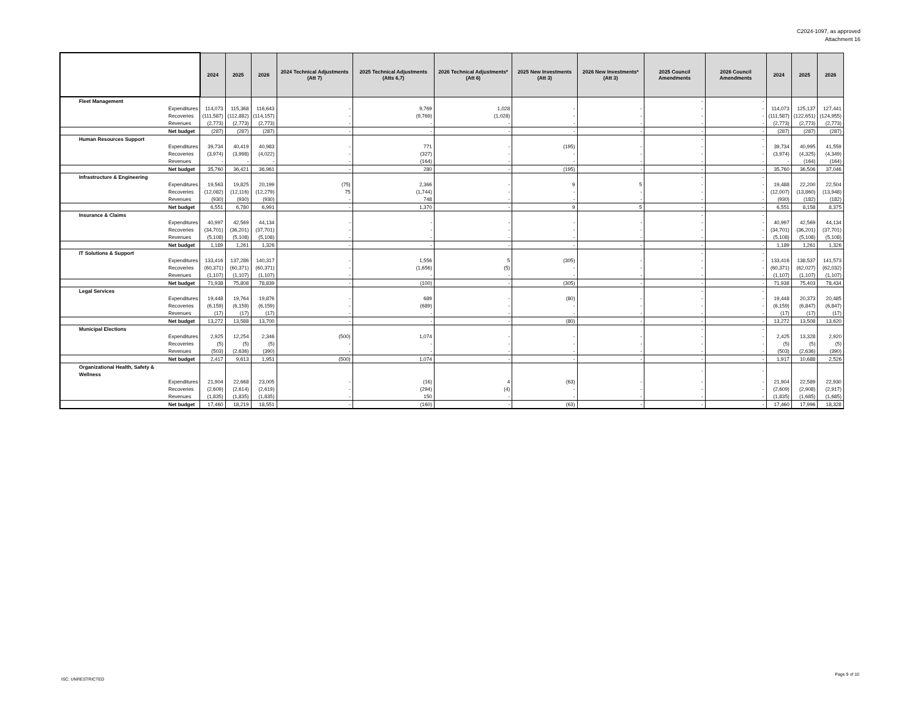C2024-1097, as approved
Attachment 16
| | | 2024 | 2025 | 2026 | 2024 Technical Adjustments (Att 7) | 2025 Technical Adjustments (Atts 6,7) | 2026 Technical Adjustments* (Att 6) | 2025 New Investments (Att 3) | 2026 New Investments* (Att 3) | 2025 Council Amendments | 2026 Council Amendments | 2024 | 2025 | 2026 |
| --- | --- | --- | --- | --- | --- | --- | --- | --- | --- | --- | --- | --- | --- | --- |
| Fleet Management | | | | | | | | | | - | - | | | |
| | Expenditures | 114,073 | 115,368 | 116,643 | - | 9,769 | 1,028 | - | - | - | - | 114,073 | 125,137 | 127,441 |
| | Recoveries | (111,587) | (112,882) | (114,157) | - | (9,769) | (1,028) | - | - | - | - | (111,587) | (122,651) | (124,955) |
| | Revenues | (2,773) | (2,773) | (2,773) | - | - | - | - | - | - | - | (2,773) | (2,773) | (2,773) |
| | Net budget | (287) | (287) | (287) | - | - | - | - | - | - | - | (287) | (287) | (287) |
| Human Resources Support | | | | | | | | | | - | - | | | |
| | Expenditures | 39,734 | 40,419 | 40,983 | - | 771 | - | (195) | - | - | - | 39,734 | 40,995 | 41,559 |
| | Recoveries | (3,974) | (3,998) | (4,022) | - | (327) | - | - | - | - | - | (3,974) | (4,325) | (4,349) |
| | Revenues | - | - | - | - | (164) | - | - | - | - | - | - | (164) | (164) |
| | Net budget | 35,760 | 36,421 | 36,961 | - | 280 | - | (195) | - | - | - | 35,760 | 36,506 | 37,046 |
| Infrastructure & Engineering | | | | | | | | | | - | - | | | |
| | Expenditures | 19,563 | 19,825 | 20,199 | (75) | 2,366 | - | 9 | 5 | - | - | 19,488 | 22,200 | 22,504 |
| | Recoveries | (12,082) | (12,116) | (12,279) | 75 | (1,744) | - | - | - | - | - | (12,007) | (13,860) | (13,948) |
| | Revenues | (930) | (930) | (930) | - | 748 | - | - | - | - | - | (930) | (182) | (182) |
| | Net budget | 6,551 | 6,780 | 6,991 | - | 1,370 | - | 9 | 5 | - | - | 6,551 | 8,158 | 8,375 |
| Insurance & Claims | | | | | | | | | | - | - | | | |
| | Expenditures | 40,997 | 42,569 | 44,134 | - | - | - | - | - | - | - | 40,997 | 42,569 | 44,134 |
| | Recoveries | (34,701) | (36,201) | (37,701) | - | - | - | - | - | - | - | (34,701) | (36,201) | (37,701) |
| | Revenues | (5,108) | (5,108) | (5,108) | - | - | - | - | - | - | - | (5,108) | (5,108) | (5,108) |
| | Net budget | 1,189 | 1,261 | 1,326 | - | - | - | - | - | - | - | 1,189 | 1,261 | 1,326 |
| IT Solutions & Support | | | | | | | | | | - | - | | | |
| | Expenditures | 133,416 | 137,286 | 140,317 | - | 1,556 | 5 | (305) | - | - | - | 133,416 | 138,537 | 141,573 |
| | Recoveries | (60,371) | (60,371) | (60,371) | - | (1,656) | (5) | - | - | - | - | (60,371) | (62,027) | (62,032) |
| | Revenues | (1,107) | (1,107) | (1,107) | - | - | - | - | - | - | - | (1,107) | (1,107) | (1,107) |
| | Net budget | 71,938 | 75,808 | 78,839 | - | (100) | - | (305) | - | - | - | 71,938 | 75,403 | 78,434 |
| Legal Services | | | | | | | | | | - | - | | | |
| | Expenditures | 19,448 | 19,764 | 19,876 | - | 689 | - | (80) | - | - | - | 19,448 | 20,373 | 20,485 |
| | Recoveries | (6,159) | (6,159) | (6,159) | - | (689) | - | - | - | - | - | (6,159) | (6,847) | (6,847) |
| | Revenues | (17) | (17) | (17) | - | - | - | - | - | - | - | (17) | (17) | (17) |
| | Net budget | 13,272 | 13,588 | 13,700 | - | - | - | (80) | - | - | - | 13,272 | 13,508 | 13,620 |
| Municipal Elections | | | | | | | | | | - | - | | | |
| | Expenditures | 2,925 | 12,254 | 2,346 | (500) | 1,074 | - | - | - | - | - | 2,425 | 13,328 | 2,920 |
| | Recoveries | (5) | (5) | (5) | - | - | - | - | - | - | - | (5) | (5) | (5) |
| | Revenues | (503) | (2,636) | (390) | - | - | - | - | - | - | - | (503) | (2,636) | (390) |
| | Net budget | 2,417 | 9,613 | 1,951 | (500) | 1,074 | - | - | - | - | - | 1,917 | 10,688 | 2,526 |
| Organizational Health, Safety & Wellness | | | | | | | | | | - | - | | | |
| | Expenditures | 21,904 | 22,668 | 23,005 | - | (16) | 4 | (63) | - | - | - | 21,904 | 22,589 | 22,930 |
| | Recoveries | (2,609) | (2,614) | (2,619) | - | (294) | (4) | - | - | - | - | (2,609) | (2,908) | (2,917) |
| | Revenues | (1,835) | (1,835) | (1,835) | - | 150 | - | - | - | - | - | (1,835) | (1,685) | (1,685) |
| | Net budget | 17,460 | 18,219 | 18,551 | - | (160) | - | (63) | - | - | - | 17,460 | 17,996 | 18,328 |
ISC: UNRESTRICTED
Page 9 of 10